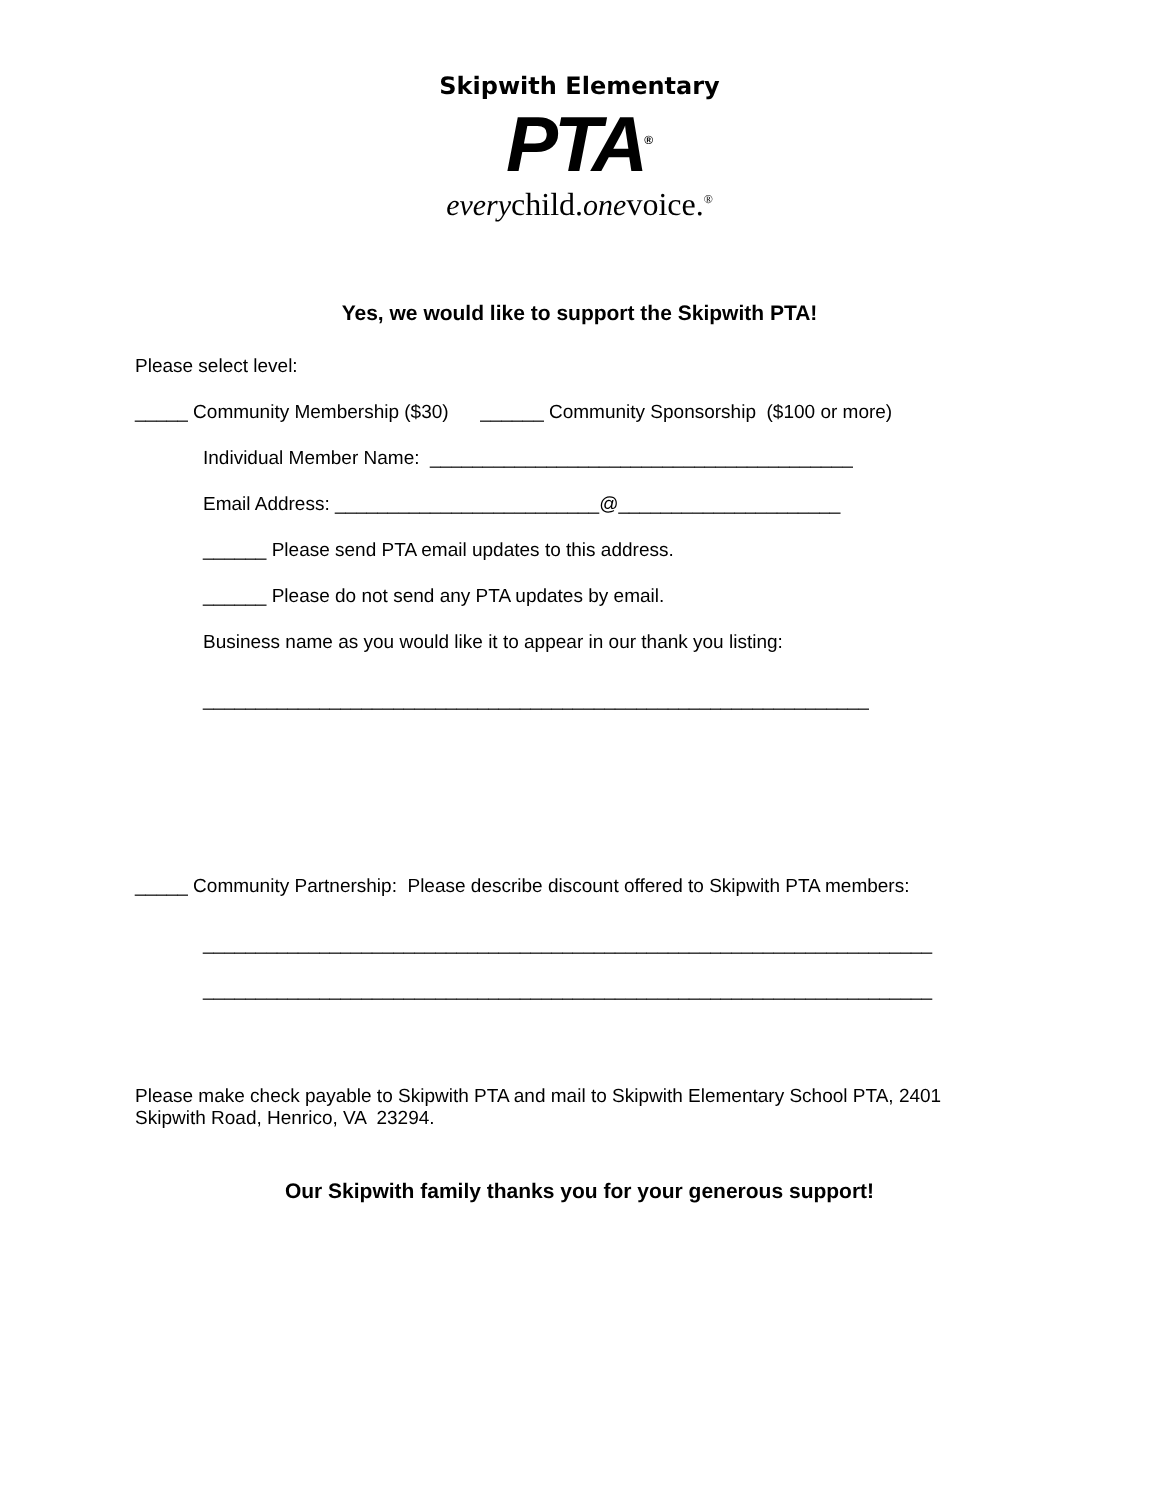Skipwith Elementary
PTA<sup>®</sup>
everychild.onevoice.<sup>®</sup>
Yes, we would like to support the Skipwith PTA!
Please select level:
_____ Community Membership ($30) ______ Community Sponsorship ($100 or more)
Individual Member Name: ________________________________________
Email Address: _________________________@_____________________
______ Please send PTA email updates to this address.
______ Please do not send any PTA updates by email.
Business name as you would like it to appear in our thank you listing:
_______________________________________________________________
_____ Community Partnership: Please describe discount offered to Skipwith PTA members:
_____________________________________________________________________
_____________________________________________________________________
Please make check payable to Skipwith PTA and mail to Skipwith Elementary School PTA, 2401 Skipwith Road, Henrico, VA 23294.
Our Skipwith family thanks you for your generous support!